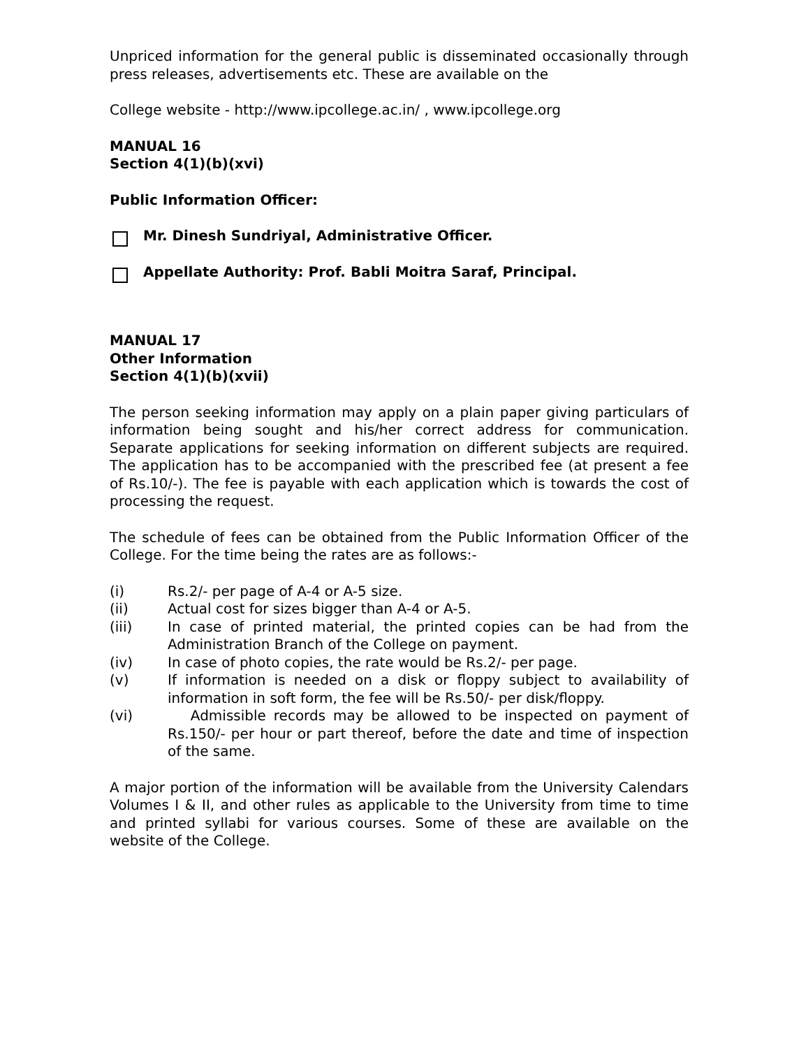Unpriced information for the general public is disseminated occasionally through press releases, advertisements etc. These are available on the
College website - http://www.ipcollege.ac.in/ , www.ipcollege.org
MANUAL 16
Section 4(1)(b)(xvi)
Public Information Officer:
Mr. Dinesh Sundriyal, Administrative Officer.
Appellate Authority: Prof. Babli Moitra Saraf, Principal.
MANUAL 17
Other Information
Section 4(1)(b)(xvii)
The person seeking information may apply on a plain paper giving particulars of information being sought and his/her correct address for communication. Separate applications for seeking information on different subjects are required. The application has to be accompanied with the prescribed fee (at present a fee of Rs.10/-). The fee is payable with each application which is towards the cost of processing the request.
The schedule of fees can be obtained from the Public Information Officer of the College. For the time being the rates are as follows:-
(i) Rs.2/- per page of A-4 or A-5 size.
(ii) Actual cost for sizes bigger than A-4 or A-5.
(iii) In case of printed material, the printed copies can be had from the Administration Branch of the College on payment.
(iv) In case of photo copies, the rate would be Rs.2/- per page.
(v) If information is needed on a disk or floppy subject to availability of information in soft form, the fee will be Rs.50/- per disk/floppy.
(vi) Admissible records may be allowed to be inspected on payment of Rs.150/- per hour or part thereof, before the date and time of inspection of the same.
A major portion of the information will be available from the University Calendars Volumes I & II, and other rules as applicable to the University from time to time and printed syllabi for various courses. Some of these are available on the website of the College.